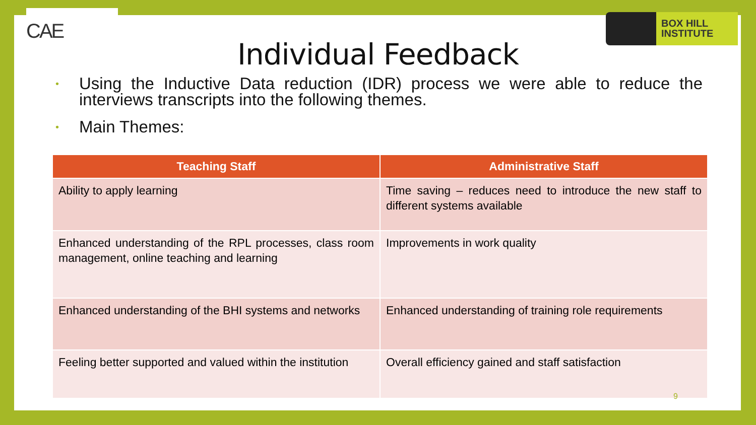CAE
BOX HILL
INSTITUTE
Individual Feedback
• Using the Inductive Data reduction (IDR) process we were able to reduce the interviews transcripts into the following themes.
• Main Themes:
| Teaching Staff | Administrative Staff |
| --- | --- |
| Ability to apply learning | Time saving – reduces need to introduce the new staff to different systems available |
| Enhanced understanding of the RPL processes, class room management, online teaching and learning | Improvements in work quality |
| Enhanced understanding of the BHI systems and networks | Enhanced understanding of training role requirements |
| Feeling better supported and valued within the institution | Overall efficiency gained and staff satisfaction |
9